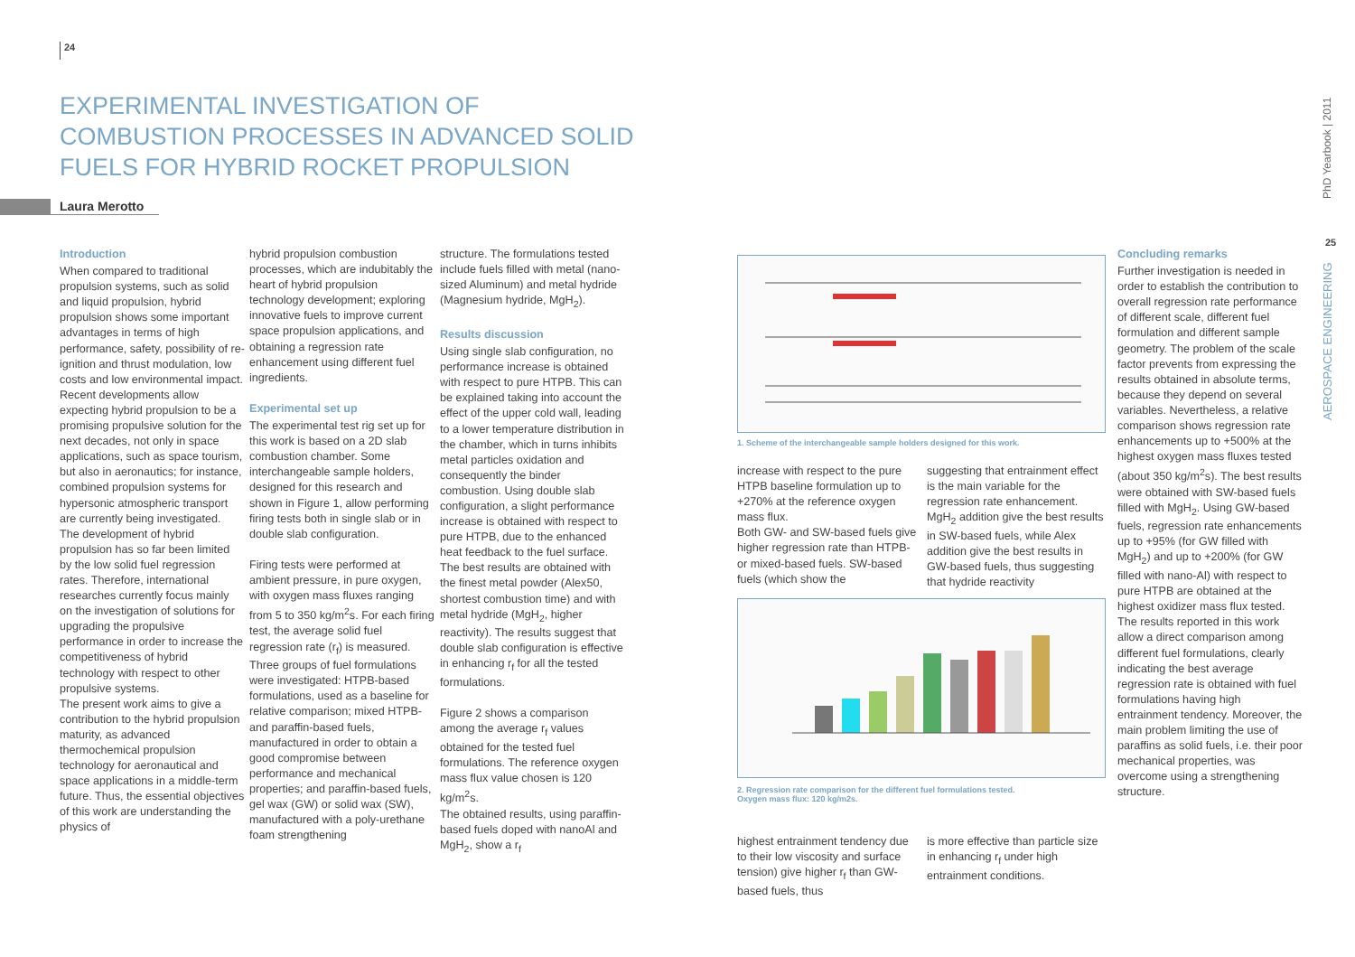24
EXPERIMENTAL INVESTIGATION OF COMBUSTION PROCESSES IN ADVANCED SOLID FUELS FOR HYBRID ROCKET PROPULSION
Laura Merotto
Introduction
When compared to traditional propulsion systems, such as solid and liquid propulsion, hybrid propulsion shows some important advantages in terms of high performance, safety, possibility of re-ignition and thrust modulation, low costs and low environmental impact. Recent developments allow expecting hybrid propulsion to be a promising propulsive solution for the next decades, not only in space applications, such as space tourism, but also in aeronautics; for instance, combined propulsion systems for hypersonic atmospheric transport are currently being investigated.
The development of hybrid propulsion has so far been limited by the low solid fuel regression rates. Therefore, international researches currently focus mainly on the investigation of solutions for upgrading the propulsive performance in order to increase the competitiveness of hybrid technology with respect to other propulsive systems.
The present work aims to give a contribution to the hybrid propulsion maturity, as advanced thermochemical propulsion technology for aeronautical and space applications in a middle-term future. Thus, the essential objectives of this work are understanding the physics of
hybrid propulsion combustion processes, which are indubitably the heart of hybrid propulsion technology development; exploring innovative fuels to improve current space propulsion applications, and obtaining a regression rate enhancement using different fuel ingredients.
Experimental set up
The experimental test rig set up for this work is based on a 2D slab combustion chamber. Some interchangeable sample holders, designed for this research and shown in Figure 1, allow performing firing tests both in single slab or in double slab configuration.
Firing tests were performed at ambient pressure, in pure oxygen, with oxygen mass fluxes ranging from 5 to 350 kg/m<sup>2</sup>s. For each firing test, the average solid fuel regression rate (r<sub>f</sub>) is measured.
Three groups of fuel formulations were investigated: HTPB-based formulations, used as a baseline for relative comparison; mixed HTPB- and paraffin-based fuels, manufactured in order to obtain a good compromise between performance and mechanical properties; and paraffin-based fuels, gel wax (GW) or solid wax (SW), manufactured with a poly-urethane foam strengthening
structure. The formulations tested include fuels filled with metal (nano-sized Aluminum) and metal hydride (Magnesium hydride, MgH<sub>2</sub>).
Results discussion
Using single slab configuration, no performance increase is obtained with respect to pure HTPB. This can be explained taking into account the effect of the upper cold wall, leading to a lower temperature distribution in the chamber, which in turns inhibits metal particles oxidation and consequently the binder combustion. Using double slab configuration, a slight performance increase is obtained with respect to pure HTPB, due to the enhanced heat feedback to the fuel surface. The best results are obtained with the finest metal powder (Alex50, shortest combustion time) and with metal hydride (MgH<sub>2</sub>, higher reactivity). The results suggest that double slab configuration is effective in enhancing r<sub>f</sub> for all the tested formulations.
Figure 2 shows a comparison among the average r<sub>f</sub> values obtained for the tested fuel formulations. The reference oxygen mass flux value chosen is 120 kg/m<sup>2</sup>s.
The obtained results, using paraffin-based fuels doped with nanoAl and MgH<sub>2</sub>, show a r<sub>f</sub>
1. Scheme of the interchangeable sample holders designed for this work.
increase with respect to the pure HTPB baseline formulation up to +270% at the reference oxygen mass flux.
Both GW- and SW-based fuels give higher regression rate than HTPB- or mixed-based fuels. SW-based fuels (which show the
suggesting that entrainment effect is the main variable for the regression rate enhancement. MgH<sub>2</sub> addition give the best results in SW-based fuels, while Alex addition give the best results in GW-based fuels, thus suggesting that hydride reactivity
2. Regression rate comparison for the different fuel formulations tested.
Oxygen mass flux: 120 kg/m2s.
highest entrainment tendency due to their low viscosity and surface tension) give higher r<sub>f</sub> than GW-based fuels, thus
is more effective than particle size in enhancing r<sub>f</sub> under high entrainment conditions.
Concluding remarks
Further investigation is needed in order to establish the contribution to overall regression rate performance of different scale, different fuel formulation and different sample geometry. The problem of the scale factor prevents from expressing the results obtained in absolute terms, because they depend on several variables. Nevertheless, a relative comparison shows regression rate enhancements up to +500% at the highest oxygen mass fluxes tested (about 350 kg/m<sup>2</sup>s). The best results were obtained with SW-based fuels filled with MgH<sub>2</sub>. Using GW-based fuels, regression rate enhancements up to +95% (for GW filled with MgH<sub>2</sub>) and up to +200% (for GW filled with nano-Al) with respect to pure HTPB are obtained at the highest oxidizer mass flux tested.
The results reported in this work allow a direct comparison among different fuel formulations, clearly indicating the best average regression rate is obtained with fuel formulations having high entrainment tendency. Moreover, the main problem limiting the use of paraffins as solid fuels, i.e. their poor mechanical properties, was overcome using a strengthening structure.
PhD Yearbook | 2011
25
AEROSPACE ENGINEERING